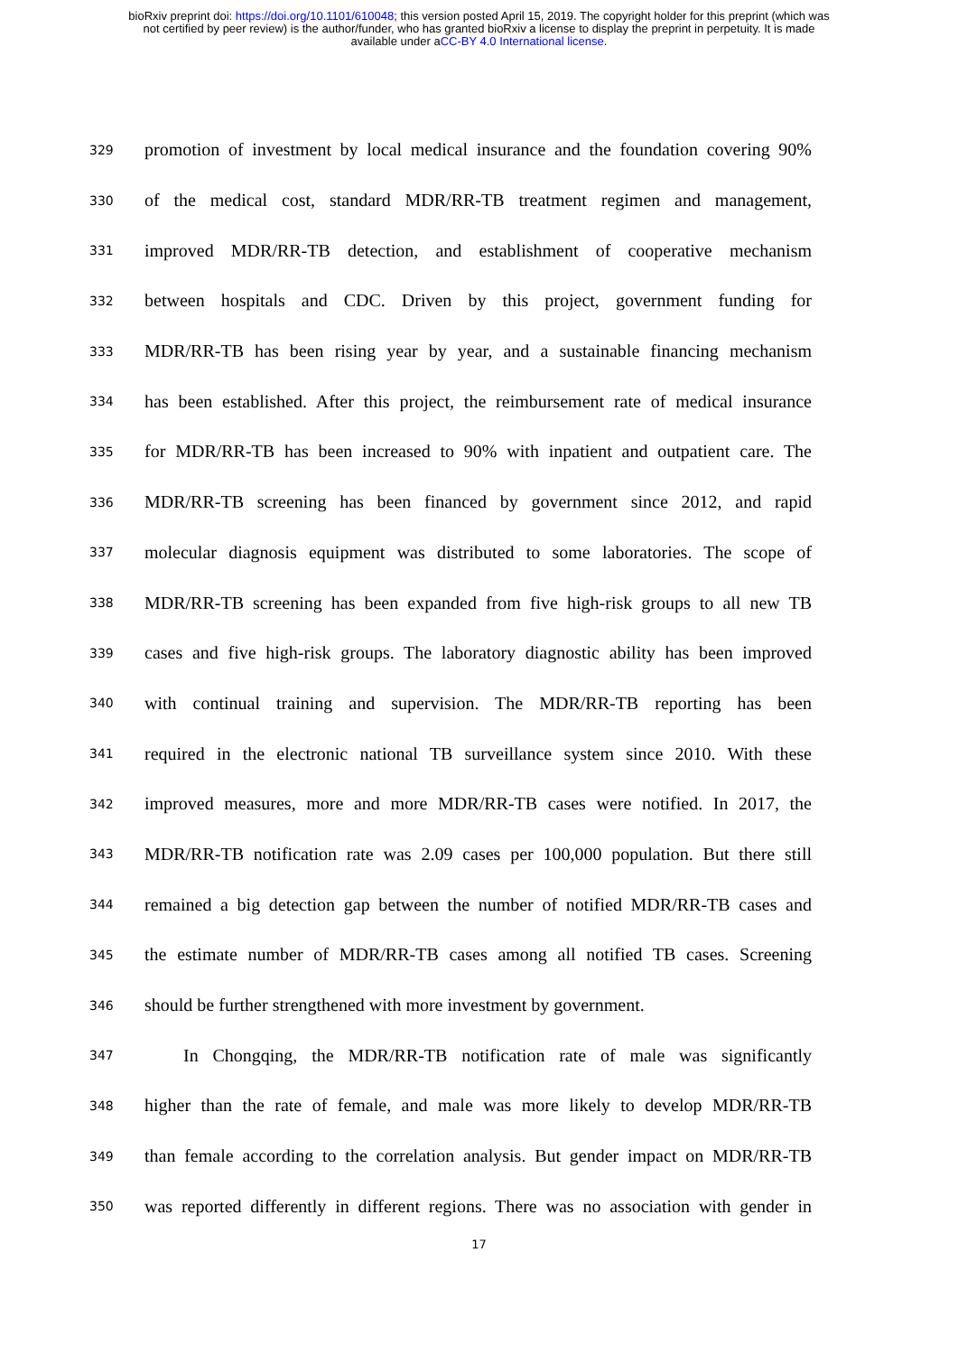bioRxiv preprint doi: https://doi.org/10.1101/610048; this version posted April 15, 2019. The copyright holder for this preprint (which was
not certified by peer review) is the author/funder, who has granted bioRxiv a license to display the preprint in perpetuity. It is made
available under aCC-BY 4.0 International license.
329 promotion of investment by local medical insurance and the foundation covering 90%
330 of the medical cost, standard MDR/RR-TB treatment regimen and management,
331 improved MDR/RR-TB detection, and establishment of cooperative mechanism
332 between hospitals and CDC. Driven by this project, government funding for
333 MDR/RR-TB has been rising year by year, and a sustainable financing mechanism
334 has been established. After this project, the reimbursement rate of medical insurance
335 for MDR/RR-TB has been increased to 90% with inpatient and outpatient care. The
336 MDR/RR-TB screening has been financed by government since 2012, and rapid
337 molecular diagnosis equipment was distributed to some laboratories. The scope of
338 MDR/RR-TB screening has been expanded from five high-risk groups to all new TB
339 cases and five high-risk groups. The laboratory diagnostic ability has been improved
340 with continual training and supervision. The MDR/RR-TB reporting has been
341 required in the electronic national TB surveillance system since 2010. With these
342 improved measures, more and more MDR/RR-TB cases were notified. In 2017, the
343 MDR/RR-TB notification rate was 2.09 cases per 100,000 population. But there still
344 remained a big detection gap between the number of notified MDR/RR-TB cases and
345 the estimate number of MDR/RR-TB cases among all notified TB cases. Screening
346 should be further strengthened with more investment by government.
347 In Chongqing, the MDR/RR-TB notification rate of male was significantly
348 higher than the rate of female, and male was more likely to develop MDR/RR-TB
349 than female according to the correlation analysis. But gender impact on MDR/RR-TB
350 was reported differently in different regions. There was no association with gender in
17